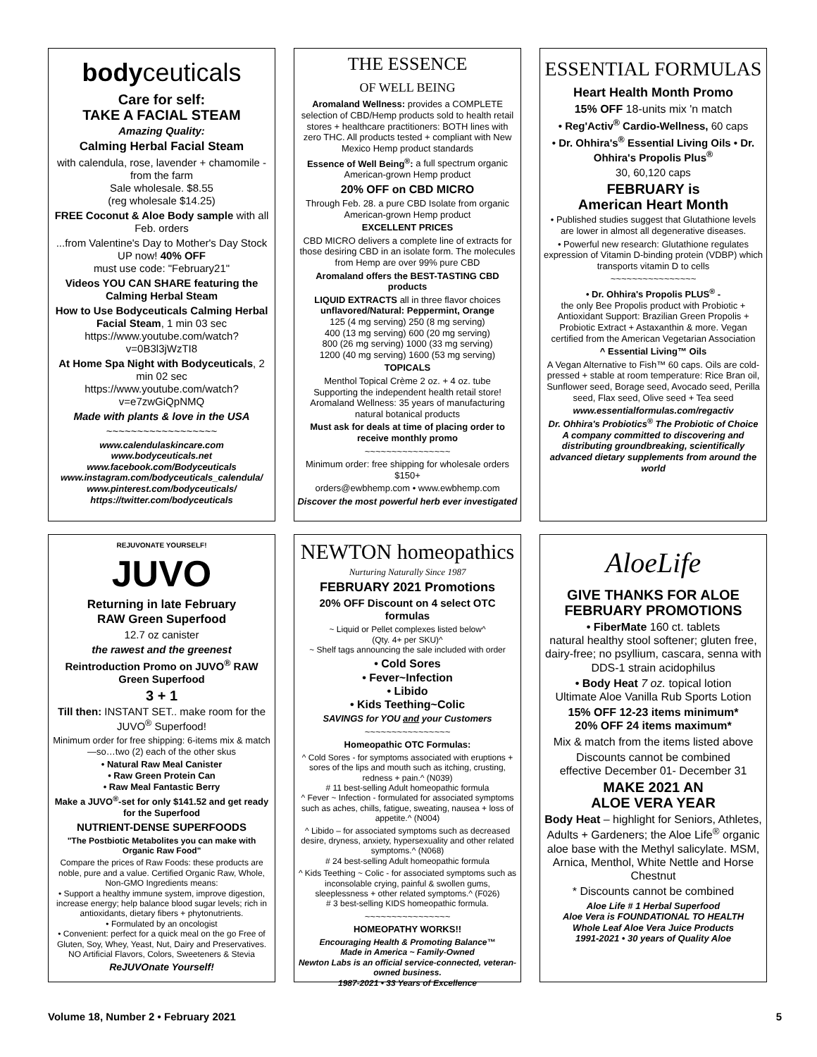bodyceuticals
Care for self:
TAKE A FACIAL STEAM
Amazing Quality:
Calming Herbal Facial Steam
with calendula, rose, lavender + chamomile - from the farm
Sale wholesale. $8.55
(reg wholesale $14.25)
FREE Coconut & Aloe Body sample with all Feb. orders
...from Valentine's Day to Mother's Day Stock UP now! 40% OFF
must use code: "February21"
Videos YOU CAN SHARE featuring the Calming Herbal Steam
How to Use Bodyceuticals Calming Herbal Facial Steam, 1 min 03 sec
https://www.youtube.com/watch?v=0B3l3jWzTI8
At Home Spa Night with Bodyceuticals, 2 min 02 sec
https://www.youtube.com/watch?v=e7zwGiQpNMQ
Made with plants & love in the USA
~~~~~~~~~~~~~~~~~~
www.calendulaskincare.com
www.bodyceuticals.net
www.facebook.com/Bodyceuticals
www.instagram.com/bodyceuticals_calendula/
www.pinterest.com/bodyceuticals/
https://twitter.com/bodyceuticals
THE ESSENCE
OF WELL BEING
Aromaland Wellness: provides a COMPLETE selection of CBD/Hemp products sold to health retail stores + healthcare practitioners: BOTH lines with zero THC. All products tested + compliant with New Mexico Hemp product standards
Essence of Well Being<sup>®</sup>: a full spectrum organic American-grown Hemp product
20% OFF on CBD MICRO
Through Feb. 28. a pure CBD Isolate from organic American-grown Hemp product
EXCELLENT PRICES
CBD MICRO delivers a complete line of extracts for those desiring CBD in an isolate form. The molecules from Hemp are over 99% pure CBD
Aromaland offers the BEST-TASTING CBD products
LIQUID EXTRACTS all in three flavor choices
unflavored/Natural: Peppermint, Orange
125 (4 mg serving) 250 (8 mg serving)
400 (13 mg serving) 600 (20 mg serving)
800 (26 mg serving) 1000 (33 mg serving)
1200 (40 mg serving) 1600 (53 mg serving)
TOPICALS
Menthol Topical Crème 2 oz. + 4 oz. tube
Supporting the independent health retail store!
Aromaland Wellness: 35 years of manufacturing natural botanical products
Must ask for deals at time of placing order to receive monthly promo
~~~~~~~~~~~~~~~~
Minimum order: free shipping for wholesale orders $150+
orders@ewbhemp.com • www.ewbhemp.com
Discover the most powerful herb ever investigated
ESSENTIAL FORMULAS
Heart Health Month Promo
15% OFF 18-units mix 'n match
• Reg'Activ<sup>®</sup> Cardio-Wellness, 60 caps
• Dr. Ohhira's<sup>®</sup> Essential Living Oils • Dr. Ohhira's Propolis Plus<sup>®</sup>
30, 60,120 caps
FEBRUARY is
American Heart Month
• Published studies suggest that Glutathione levels are lower in almost all degenerative diseases.
• Powerful new research: Glutathione regulates expression of Vitamin D-binding protein (VDBP) which transports vitamin D to cells
~~~~~~~~~~~~~~~~
• Dr. Ohhira's Propolis PLUS<sup>®</sup> -
the only Bee Propolis product with Probiotic + Antioxidant Support: Brazilian Green Propolis + Probiotic Extract + Astaxanthin & more. Vegan certified from the American Vegetarian Association
^ Essential Living™ Oils
A Vegan Alternative to Fish™ 60 caps. Oils are cold-pressed + stable at room temperature: Rice Bran oil, Sunflower seed, Borage seed, Avocado seed, Perilla seed, Flax seed, Olive seed + Tea seed
www.essentialformulas.com/regactiv
Dr. Ohhira's Probiotics<sup>®</sup> The Probiotic of Choice
A company committed to discovering and distributing groundbreaking, scientifically advanced dietary supplements from around the world
REJUVONATE YOURSELF!
JUVO
Returning in late February
RAW Green Superfood
12.7 oz canister
the rawest and the greenest
Reintroduction Promo on JUVO<sup>®</sup> RAW Green Superfood
3 + 1
Till then: INSTANT SET.. make room for the JUVO<sup>®</sup> Superfood!
Minimum order for free shipping: 6-items mix & match—so…two (2) each of the other skus
• Natural Raw Meal Canister
• Raw Green Protein Can
• Raw Meal Fantastic Berry
Make a JUVO<sup>®</sup>-set for only $141.52 and get ready for the Superfood
NUTRIENT-DENSE SUPERFOODS
"The Postbiotic Metabolites you can make with Organic Raw Food"
Compare the prices of Raw Foods: these products are noble, pure and a value. Certified Organic Raw, Whole, Non-GMO Ingredients means:
• Support a healthy immune system, improve digestion, increase energy; help balance blood sugar levels; rich in antioxidants, dietary fibers + phytonutrients.
• Formulated by an oncologist
• Convenient: perfect for a quick meal on the go Free of Gluten, Soy, Whey, Yeast, Nut, Dairy and Preservatives. NO Artificial Flavors, Colors, Sweeteners & Stevia
ReJUVOnate Yourself!
NEWTON homeopathics
Nurturing Naturally Since 1987
FEBRUARY 2021 Promotions
20% OFF Discount on 4 select OTC formulas
~ Liquid or Pellet complexes listed below^
(Qty. 4+ per SKU)^
~ Shelf tags announcing the sale included with order
• Cold Sores
• Fever~Infection
• Libido
• Kids Teething~Colic
SAVINGS for YOU and your Customers
~~~~~~~~~~~~~~~~
Homeopathic OTC Formulas:
^ Cold Sores - for symptoms associated with eruptions + sores of the lips and mouth such as itching, crusting, redness + pain.^ (N039)
# 11 best-selling Adult homeopathic formula
^ Fever ~ Infection - formulated for associated symptoms such as aches, chills, fatigue, sweating, nausea + loss of appetite.^ (N004)
^ Libido – for associated symptoms such as decreased desire, dryness, anxiety, hypersexuality and other related symptoms.^ (N068)
# 24 best-selling Adult homeopathic formula
^ Kids Teething ~ Colic - for associated symptoms such as inconsolable crying, painful & swollen gums, sleeplessness + other related symptoms.^ (F026)
# 3 best-selling KIDS homeopathic formula.
~~~~~~~~~~~~~~~~
HOMEOPATHY WORKS!!
Encouraging Health & Promoting Balance™
Made in America ~ Family-Owned
Newton Labs is an official service-connected, veteran-owned business.
1987-2021 • 33 Years of Excellence
AloeLife
GIVE THANKS FOR ALOE
FEBRUARY PROMOTIONS
• FiberMate 160 ct. tablets
natural healthy stool softener; gluten free, dairy-free; no psyllium, cascara, senna with DDS-1 strain acidophilus
• Body Heat 7 oz. topical lotion
Ultimate Aloe Vanilla Rub Sports Lotion
15% OFF 12-23 items minimum*
20% OFF 24 items maximum*
Mix & match from the items listed above
Discounts cannot be combined
effective December 01- December 31
MAKE 2021 AN
ALOE VERA YEAR
Body Heat – highlight for Seniors, Athletes, Adults + Gardeners; the Aloe Life<sup>®</sup> organic aloe base with the Methyl salicylate. MSM, Arnica, Menthol, White Nettle and Horse Chestnut
* Discounts cannot be combined
Aloe Life # 1 Herbal Superfood
Aloe Vera is FOUNDATIONAL TO HEALTH
Whole Leaf Aloe Vera Juice Products
1991-2021 • 30 years of Quality Aloe
Volume 18, Number 2 • February 2021 5